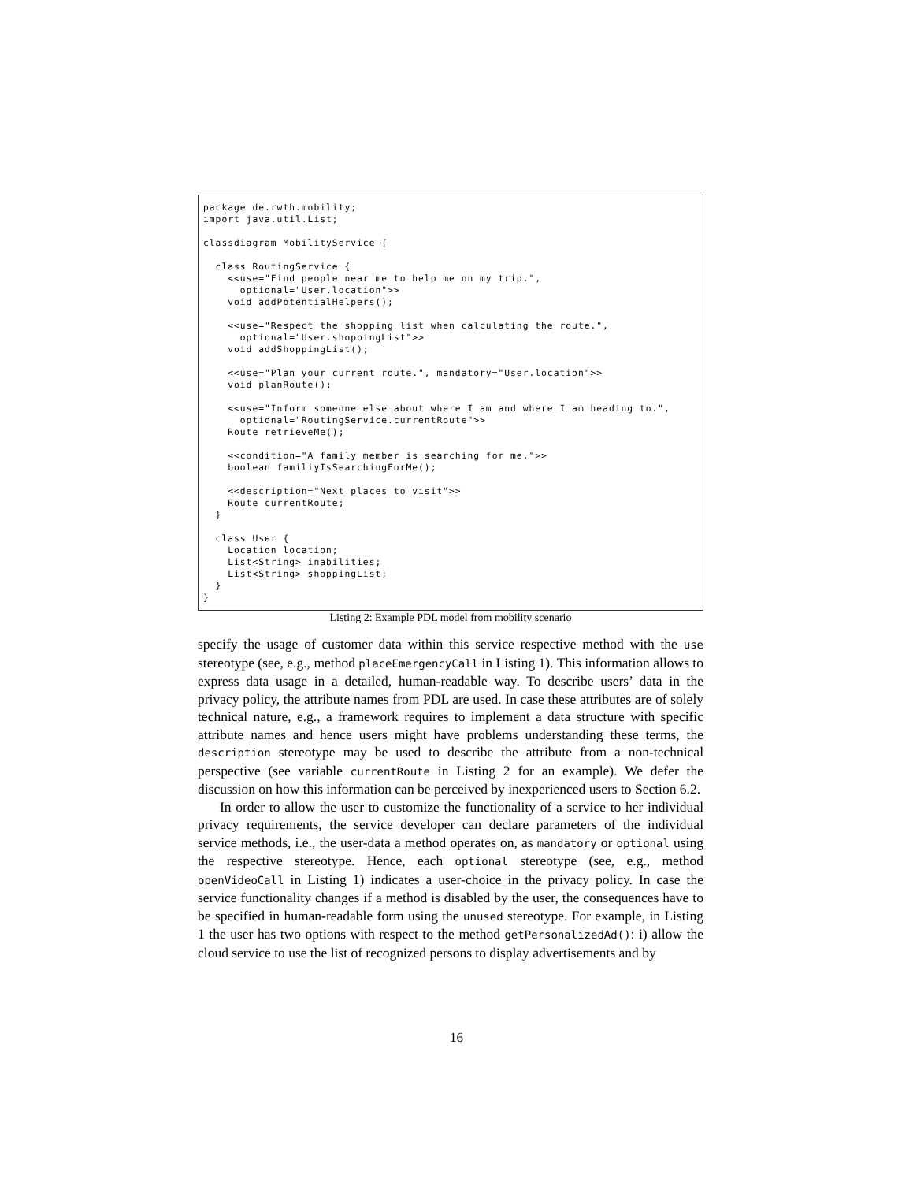package de.rwth.mobility;
import java.util.List;

classdiagram MobilityService {

  class RoutingService {
    <<use="Find people near me to help me on my trip.",
      optional="User.location">>
    void addPotentialHelpers();

    <<use="Respect the shopping list when calculating the route.",
      optional="User.shoppingList">>
    void addShoppingList();

    <<use="Plan your current route.", mandatory="User.location">>
    void planRoute();

    <<use="Inform someone else about where I am and where I am heading to.",
      optional="RoutingService.currentRoute">>
    Route retrieveMe();

    <<condition="A family member is searching for me.">>
    boolean familiyIsSearchingForMe();

    <<description="Next places to visit">>
    Route currentRoute;
  }

  class User {
    Location location;
    List<String> inabilities;
    List<String> shoppingList;
  }
}
Listing 2: Example PDL model from mobility scenario
specify the usage of customer data within this service respective method with the use stereotype (see, e.g., method placeEmergencyCall in Listing 1). This information allows to express data usage in a detailed, human-readable way. To describe users’ data in the privacy policy, the attribute names from PDL are used. In case these attributes are of solely technical nature, e.g., a framework requires to implement a data structure with specific attribute names and hence users might have problems understanding these terms, the description stereotype may be used to describe the attribute from a non-technical perspective (see variable currentRoute in Listing 2 for an example). We defer the discussion on how this information can be perceived by inexperienced users to Section 6.2.
In order to allow the user to customize the functionality of a service to her individual privacy requirements, the service developer can declare parameters of the individual service methods, i.e., the user-data a method operates on, as mandatory or optional using the respective stereotype. Hence, each optional stereotype (see, e.g., method openVideoCall in Listing 1) indicates a user-choice in the privacy policy. In case the service functionality changes if a method is disabled by the user, the consequences have to be specified in human-readable form using the unused stereotype. For example, in Listing 1 the user has two options with respect to the method getPersonalizedAd(): i) allow the cloud service to use the list of recognized persons to display advertisements and by
16